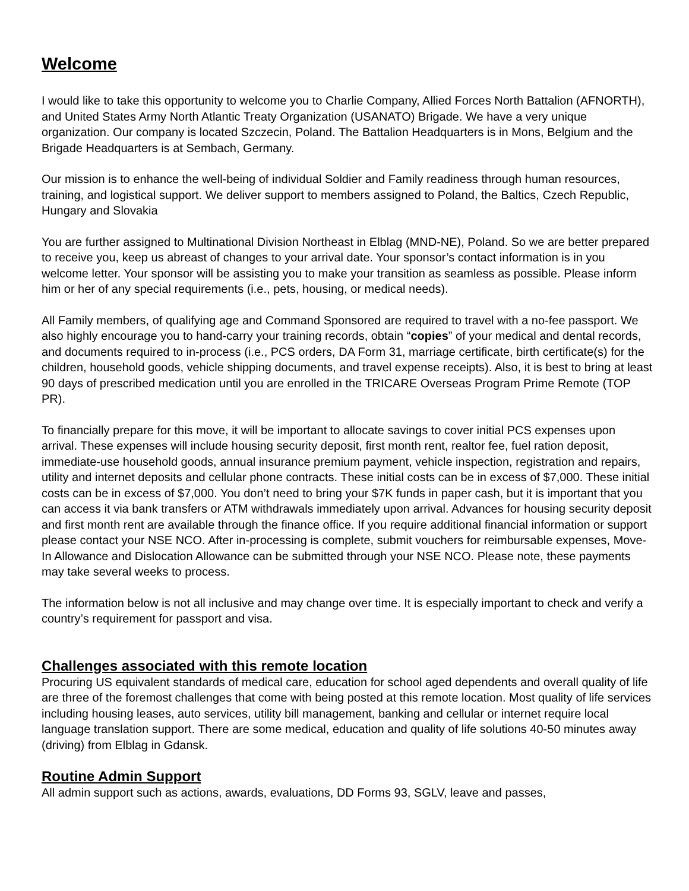Welcome
I would like to take this opportunity to welcome you to Charlie Company, Allied Forces North Battalion (AFNORTH), and United States Army North Atlantic Treaty Organization (USANATO) Brigade. We have a very unique organization. Our company is located Szczecin, Poland. The Battalion Headquarters is in Mons, Belgium and the Brigade Headquarters is at Sembach, Germany.
Our mission is to enhance the well-being of individual Soldier and Family readiness through human resources, training, and logistical support. We deliver support to members assigned to Poland, the Baltics, Czech Republic, Hungary and Slovakia
You are further assigned to Multinational Division Northeast in Elblag (MND-NE), Poland. So we are better prepared to receive you, keep us abreast of changes to your arrival date. Your sponsor’s contact information is in you welcome letter. Your sponsor will be assisting you to make your transition as seamless as possible. Please inform him or her of any special requirements (i.e., pets, housing, or medical needs).
All Family members, of qualifying age and Command Sponsored are required to travel with a no-fee passport. We also highly encourage you to hand-carry your training records, obtain “copies” of your medical and dental records, and documents required to in-process (i.e., PCS orders, DA Form 31, marriage certificate, birth certificate(s) for the children, household goods, vehicle shipping documents, and travel expense receipts). Also, it is best to bring at least 90 days of prescribed medication until you are enrolled in the TRICARE Overseas Program Prime Remote (TOP PR).
To financially prepare for this move, it will be important to allocate savings to cover initial PCS expenses upon arrival. These expenses will include housing security deposit, first month rent, realtor fee, fuel ration deposit, immediate-use household goods, annual insurance premium payment, vehicle inspection, registration and repairs, utility and internet deposits and cellular phone contracts. These initial costs can be in excess of $7,000. These initial costs can be in excess of $7,000. You don’t need to bring your $7K funds in paper cash, but it is important that you can access it via bank transfers or ATM withdrawals immediately upon arrival. Advances for housing security deposit and first month rent are available through the finance office. If you require additional financial information or support please contact your NSE NCO. After in-processing is complete, submit vouchers for reimbursable expenses, Move-In Allowance and Dislocation Allowance can be submitted through your NSE NCO. Please note, these payments may take several weeks to process.
The information below is not all inclusive and may change over time. It is especially important to check and verify a country’s requirement for passport and visa.
Challenges associated with this remote location
Procuring US equivalent standards of medical care, education for school aged dependents and overall quality of life are three of the foremost challenges that come with being posted at this remote location. Most quality of life services including housing leases, auto services, utility bill management, banking and cellular or internet require local language translation support. There are some medical, education and quality of life solutions 40-50 minutes away (driving) from Elblag in Gdansk.
Routine Admin Support
All admin support such as actions, awards, evaluations, DD Forms 93, SGLV, leave and passes,